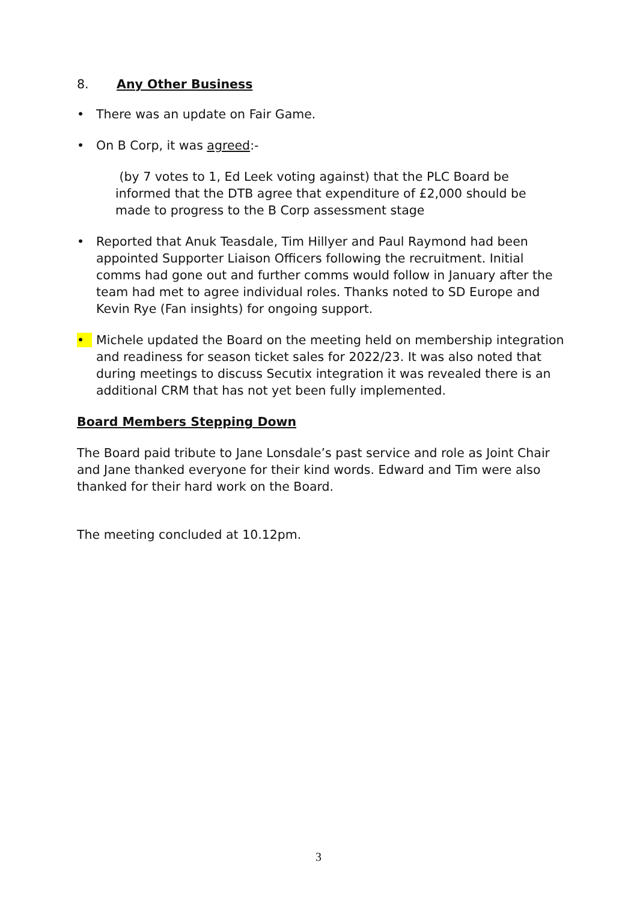8. Any Other Business
• There was an update on Fair Game.
• On B Corp, it was agreed:-
(by 7 votes to 1, Ed Leek voting against) that the PLC Board be informed that the DTB agree that expenditure of £2,000 should be made to progress to the B Corp assessment stage
• Reported that Anuk Teasdale, Tim Hillyer and Paul Raymond had been appointed Supporter Liaison Officers following the recruitment. Initial comms had gone out and further comms would follow in January after the team had met to agree individual roles. Thanks noted to SD Europe and Kevin Rye (Fan insights) for ongoing support.
• Michele updated the Board on the meeting held on membership integration and readiness for season ticket sales for 2022/23. It was also noted that during meetings to discuss Secutix integration it was revealed there is an additional CRM that has not yet been fully implemented.
Board Members Stepping Down
The Board paid tribute to Jane Lonsdale’s past service and role as Joint Chair and Jane thanked everyone for their kind words. Edward and Tim were also thanked for their hard work on the Board.
The meeting concluded at 10.12pm.
3